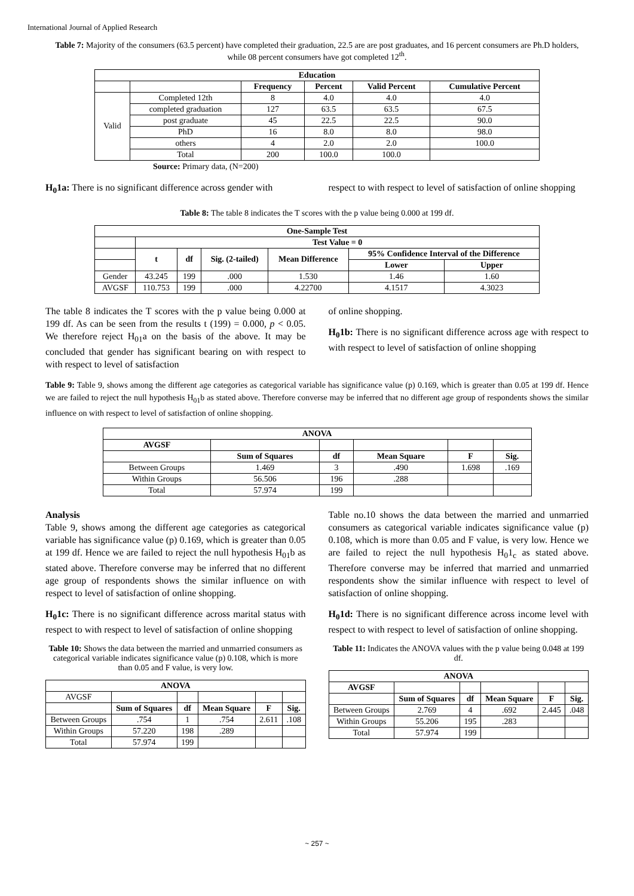International Journal of Applied Research
Table 7: Majority of the consumers (63.5 percent) have completed their graduation, 22.5 are are post graduates, and 16 percent consumers are Ph.D holders, while 08 percent consumers have got completed 12<sup>th</sup>.
| Education | | | | | |
| --- | --- | --- | --- | --- | --- |
| | | Frequency | Percent | Valid Percent | Cumulative Percent |
| Valid | Completed 12th | 8 | 4.0 | 4.0 | 4.0 |
| | completed graduation | 127 | 63.5 | 63.5 | 67.5 |
| | post graduate | 45 | 22.5 | 22.5 | 90.0 |
| | PhD | 16 | 8.0 | 8.0 | 98.0 |
| | others | 4 | 2.0 | 2.0 | 100.0 |
| | Total | 200 | 100.0 | 100.0 | |
Source: Primary data, (N=200)
H<sub>0</sub>1a: There is no significant difference across gender with
respect to with respect to level of satisfaction of online shopping
Table 8: The table 8 indicates the T scores with the p value being 0.000 at 199 df.
| One-Sample Test | | | | | | |
| --- | --- | --- | --- | --- | --- | --- |
| | Test Value = 0 | | | | | |
| | t | df | Sig. (2-tailed) | Mean Difference | 95% Confidence Interval of the Difference | |
| | | | | | Lower | Upper |
| Gender | 43.245 | 199 | .000 | 1.530 | 1.46 | 1.60 |
| AVGSF | 110.753 | 199 | .000 | 4.22700 | 4.1517 | 4.3023 |
The table 8 indicates the T scores with the p value being 0.000 at 199 df. As can be seen from the results t (199) = 0.000, p < 0.05. We therefore reject H<sub>01</sub>a on the basis of the above. It may be concluded that gender has significant bearing on with respect to with respect to level of satisfaction
of online shopping.
H<sub>0</sub>1b: There is no significant difference across age with respect to with respect to level of satisfaction of online shopping
Table 9: Table 9, shows among the different age categories as categorical variable has significance value (p) 0.169, which is greater than 0.05 at 199 df. Hence we are failed to reject the null hypothesis H<sub>01</sub>b as stated above. Therefore converse may be inferred that no different age group of respondents shows the similar influence on with respect to level of satisfaction of online shopping.
| ANOVA | | | | | |
| --- | --- | --- | --- | --- | --- |
| AVGSF | | | | | |
| | Sum of Squares | df | Mean Square | F | Sig. |
| Between Groups | 1.469 | 3 | .490 | 1.698 | .169 |
| Within Groups | 56.506 | 196 | .288 | | |
| Total | 57.974 | 199 | | | |
Analysis
Table 9, shows among the different age categories as categorical variable has significance value (p) 0.169, which is greater than 0.05 at 199 df. Hence we are failed to reject the null hypothesis H<sub>01</sub>b as stated above. Therefore converse may be inferred that no different age group of respondents shows the similar influence on with respect to level of satisfaction of online shopping.
H<sub>0</sub>1c: There is no significant difference across marital status with respect to with respect to level of satisfaction of online shopping
Table 10: Shows the data between the married and unmarried consumers as categorical variable indicates significance value (p) 0.108, which is more than 0.05 and F value, is very low.
| ANOVA | | | | | |
| --- | --- | --- | --- | --- | --- |
| AVGSF | | | | | |
| | Sum of Squares | df | Mean Square | F | Sig. |
| Between Groups | .754 | 1 | .754 | 2.611 | .108 |
| Within Groups | 57.220 | 198 | .289 | | |
| Total | 57.974 | 199 | | | |
Table no.10 shows the data between the married and unmarried consumers as categorical variable indicates significance value (p) 0.108, which is more than 0.05 and F value, is very low. Hence we are failed to reject the null hypothesis H<sub>0</sub>1<sub>c</sub> as stated above. Therefore converse may be inferred that married and unmarried respondents show the similar influence with respect to level of satisfaction of online shopping.
H<sub>0</sub>1d: There is no significant difference across income level with respect to with respect to level of satisfaction of online shopping.
Table 11: Indicates the ANOVA values with the p value being 0.048 at 199 df.
| ANOVA | | | | | |
| --- | --- | --- | --- | --- | --- |
| AVGSF | | | | | |
| | Sum of Squares | df | Mean Square | F | Sig. |
| Between Groups | 2.769 | 4 | .692 | 2.445 | .048 |
| Within Groups | 55.206 | 195 | .283 | | |
| Total | 57.974 | 199 | | | |
~ 257 ~